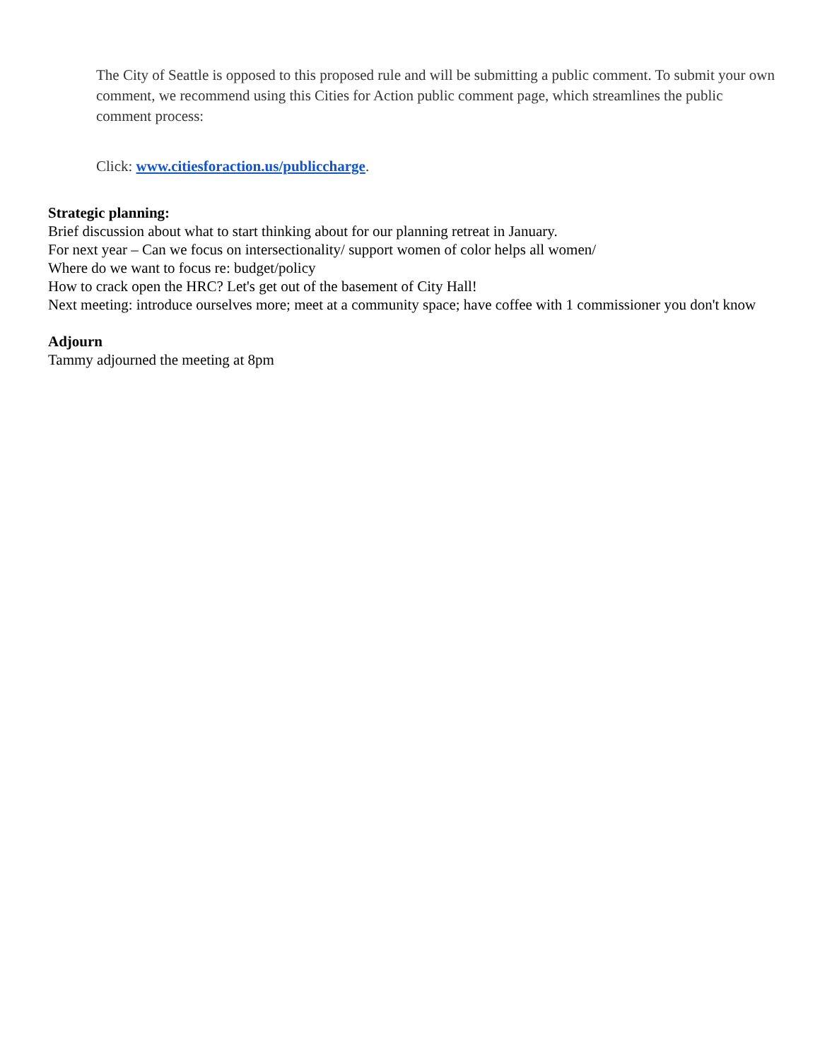The City of Seattle is opposed to this proposed rule and will be submitting a public comment. To submit your own comment, we recommend using this Cities for Action public comment page, which streamlines the public comment process:
Click: www.citiesforaction.us/publiccharge.
Strategic planning:
Brief discussion about what to start thinking about for our planning retreat in January.
For next year – Can we focus on intersectionality/ support women of color helps all women/
Where do we want to focus re: budget/policy
How to crack open the HRC? Let's get out of the basement of City Hall!
Next meeting: introduce ourselves more; meet at a community space; have coffee with 1 commissioner you don't know
Adjourn
Tammy adjourned the meeting at 8pm